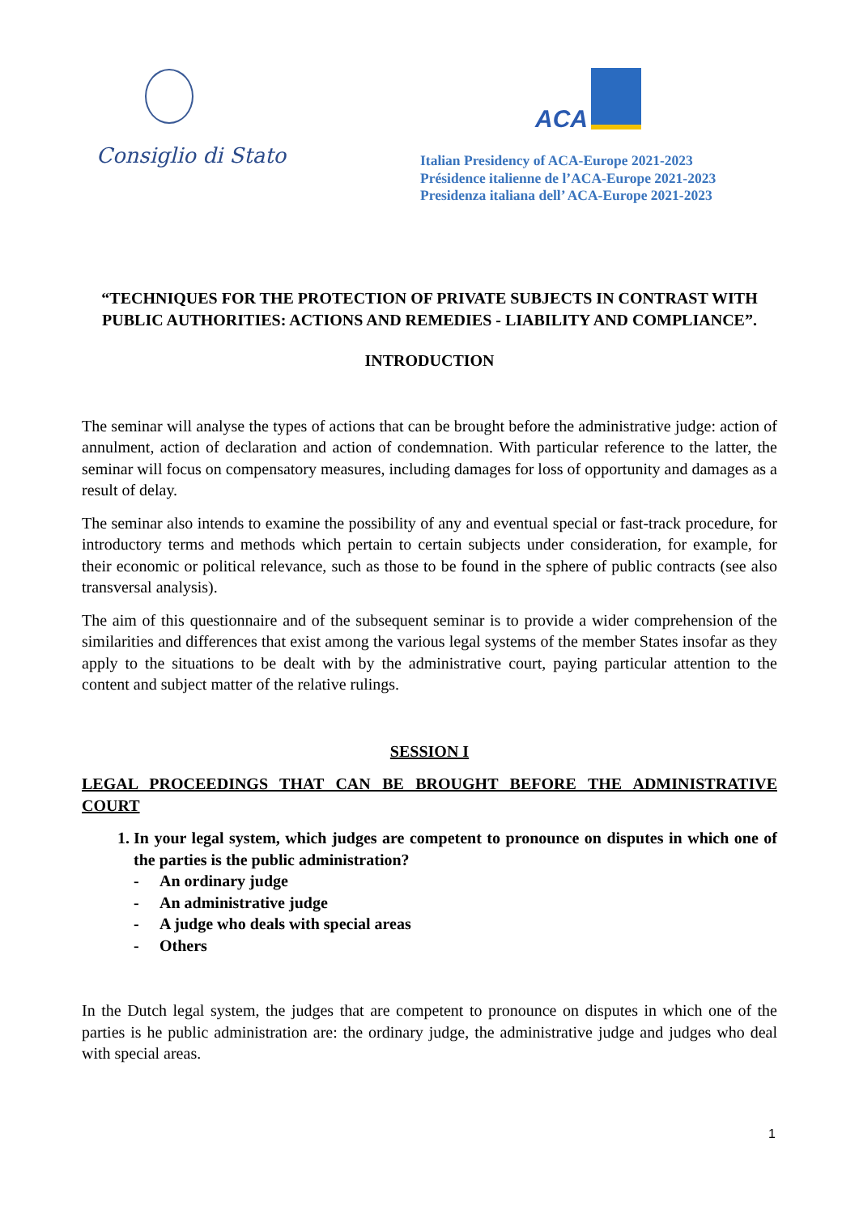Consiglio di Stato
ACA
Italian Presidency of ACA-Europe 2021-2023
Présidence italienne de l’ACA-Europe 2021-2023
Presidenza italiana dell’ ACA-Europe 2021-2023
“TECHNIQUES FOR THE PROTECTION OF PRIVATE SUBJECTS IN CONTRAST WITH PUBLIC AUTHORITIES: ACTIONS AND REMEDIES - LIABILITY AND COMPLIANCE”.
INTRODUCTION
The seminar will analyse the types of actions that can be brought before the administrative judge: action of annulment, action of declaration and action of condemnation. With particular reference to the latter, the seminar will focus on compensatory measures, including damages for loss of opportunity and damages as a result of delay.
The seminar also intends to examine the possibility of any and eventual special or fast-track procedure, for introductory terms and methods which pertain to certain subjects under consideration, for example, for their economic or political relevance, such as those to be found in the sphere of public contracts (see also transversal analysis).
The aim of this questionnaire and of the subsequent seminar is to provide a wider comprehension of the similarities and differences that exist among the various legal systems of the member States insofar as they apply to the situations to be dealt with by the administrative court, paying particular attention to the content and subject matter of the relative rulings.
SESSION I
LEGAL PROCEEDINGS THAT CAN BE BROUGHT BEFORE THE ADMINISTRATIVE COURT
1. In your legal system, which judges are competent to pronounce on disputes in which one of the parties is the public administration?
- An ordinary judge
- An administrative judge
- A judge who deals with special areas
- Others
In the Dutch legal system, the judges that are competent to pronounce on disputes in which one of the parties is he public administration are: the ordinary judge, the administrative judge and judges who deal with special areas.
1